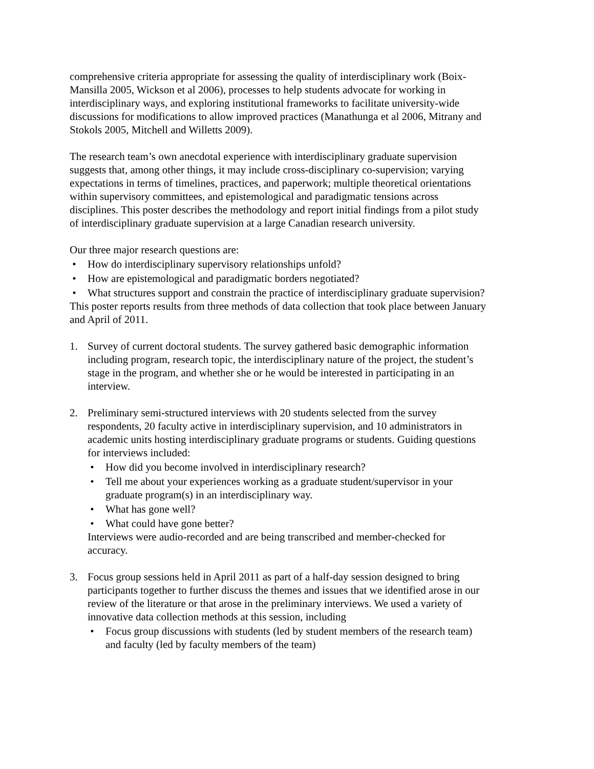comprehensive criteria appropriate for assessing the quality of interdisciplinary work (Boix-Mansilla 2005, Wickson et al 2006), processes to help students advocate for working in interdisciplinary ways, and exploring institutional frameworks to facilitate university-wide discussions for modifications to allow improved practices (Manathunga et al 2006, Mitrany and Stokols 2005, Mitchell and Willetts 2009).
The research team’s own anecdotal experience with interdisciplinary graduate supervision suggests that, among other things, it may include cross-disciplinary co-supervision; varying expectations in terms of timelines, practices, and paperwork; multiple theoretical orientations within supervisory committees, and epistemological and paradigmatic tensions across disciplines. This poster describes the methodology and report initial findings from a pilot study of interdisciplinary graduate supervision at a large Canadian research university.
Our three major research questions are:
• How do interdisciplinary supervisory relationships unfold?
• How are epistemological and paradigmatic borders negotiated?
• What structures support and constrain the practice of interdisciplinary graduate supervision?
This poster reports results from three methods of data collection that took place between January and April of 2011.
1. Survey of current doctoral students. The survey gathered basic demographic information including program, research topic, the interdisciplinary nature of the project, the student’s stage in the program, and whether she or he would be interested in participating in an interview.
2. Preliminary semi-structured interviews with 20 students selected from the survey respondents, 20 faculty active in interdisciplinary supervision, and 10 administrators in academic units hosting interdisciplinary graduate programs or students. Guiding questions for interviews included:
• How did you become involved in interdisciplinary research?
• Tell me about your experiences working as a graduate student/supervisor in your graduate program(s) in an interdisciplinary way.
• What has gone well?
• What could have gone better?
Interviews were audio-recorded and are being transcribed and member-checked for accuracy.
3. Focus group sessions held in April 2011 as part of a half-day session designed to bring participants together to further discuss the themes and issues that we identified arose in our review of the literature or that arose in the preliminary interviews. We used a variety of innovative data collection methods at this session, including
• Focus group discussions with students (led by student members of the research team) and faculty (led by faculty members of the team)